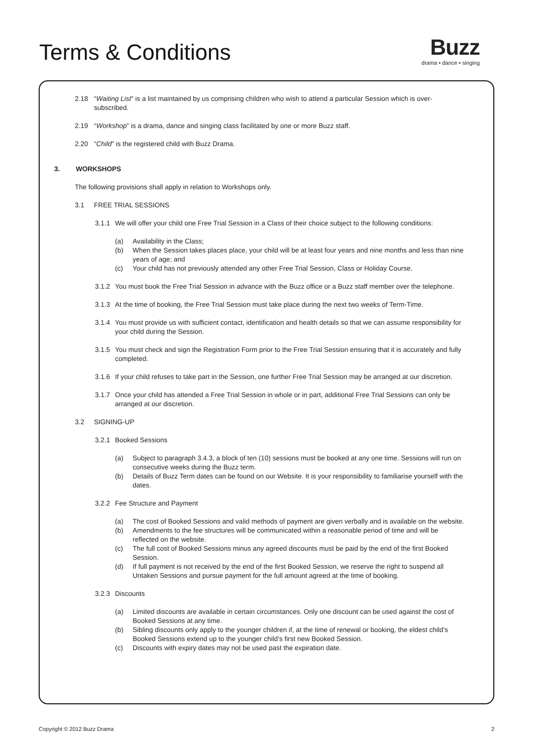Terms & Conditions
Buzz
drama • dance • singing
2.18 “Waiting List” is a list maintained by us comprising children who wish to attend a particular Session which is over-subscribed.
2.19 “Workshop” is a drama, dance and singing class facilitated by one or more Buzz staff.
2.20 “Child” is the registered child with Buzz Drama.
3. WORKSHOPS
The following provisions shall apply in relation to Workshops only.
3.1 FREE TRIAL SESSIONS
3.1.1 We will offer your child one Free Trial Session in a Class of their choice subject to the following conditions:
(a) Availability in the Class;
(b) When the Session takes places place, your child will be at least four years and nine months and less than nine years of age; and
(c) Your child has not previously attended any other Free Trial Session, Class or Holiday Course.
3.1.2 You must book the Free Trial Session in advance with the Buzz office or a Buzz staff member over the telephone.
3.1.3 At the time of booking, the Free Trial Session must take place during the next two weeks of Term-Time.
3.1.4 You must provide us with sufficient contact, identification and health details so that we can assume responsibility for your child during the Session.
3.1.5 You must check and sign the Registration Form prior to the Free Trial Session ensuring that it is accurately and fully completed.
3.1.6 If your child refuses to take part in the Session, one further Free Trial Session may be arranged at our discretion.
3.1.7 Once your child has attended a Free Trial Session in whole or in part, additional Free Trial Sessions can only be arranged at our discretion.
3.2 SIGNING-UP
3.2.1 Booked Sessions
(a) Subject to paragraph 3.4.3, a block of ten (10) sessions must be booked at any one time. Sessions will run on consecutive weeks during the Buzz term.
(b) Details of Buzz Term dates can be found on our Website. It is your responsibility to familiarise yourself with the dates.
3.2.2 Fee Structure and Payment
(a) The cost of Booked Sessions and valid methods of payment are given verbally and is available on the website.
(b) Amendments to the fee structures will be communicated within a reasonable period of time and will be reflected on the website.
(c) The full cost of Booked Sessions minus any agreed discounts must be paid by the end of the first Booked Session.
(d) If full payment is not received by the end of the first Booked Session, we reserve the right to suspend all Untaken Sessions and pursue payment for the full amount agreed at the time of booking.
3.2.3 Discounts
(a) Limited discounts are available in certain circumstances. Only one discount can be used against the cost of Booked Sessions at any time.
(b) Sibling discounts only apply to the younger children if, at the time of renewal or booking, the eldest child’s Booked Sessions extend up to the younger child’s first new Booked Session.
(c) Discounts with expiry dates may not be used past the expiration date.
Copyright © 2012 Buzz Drama 2